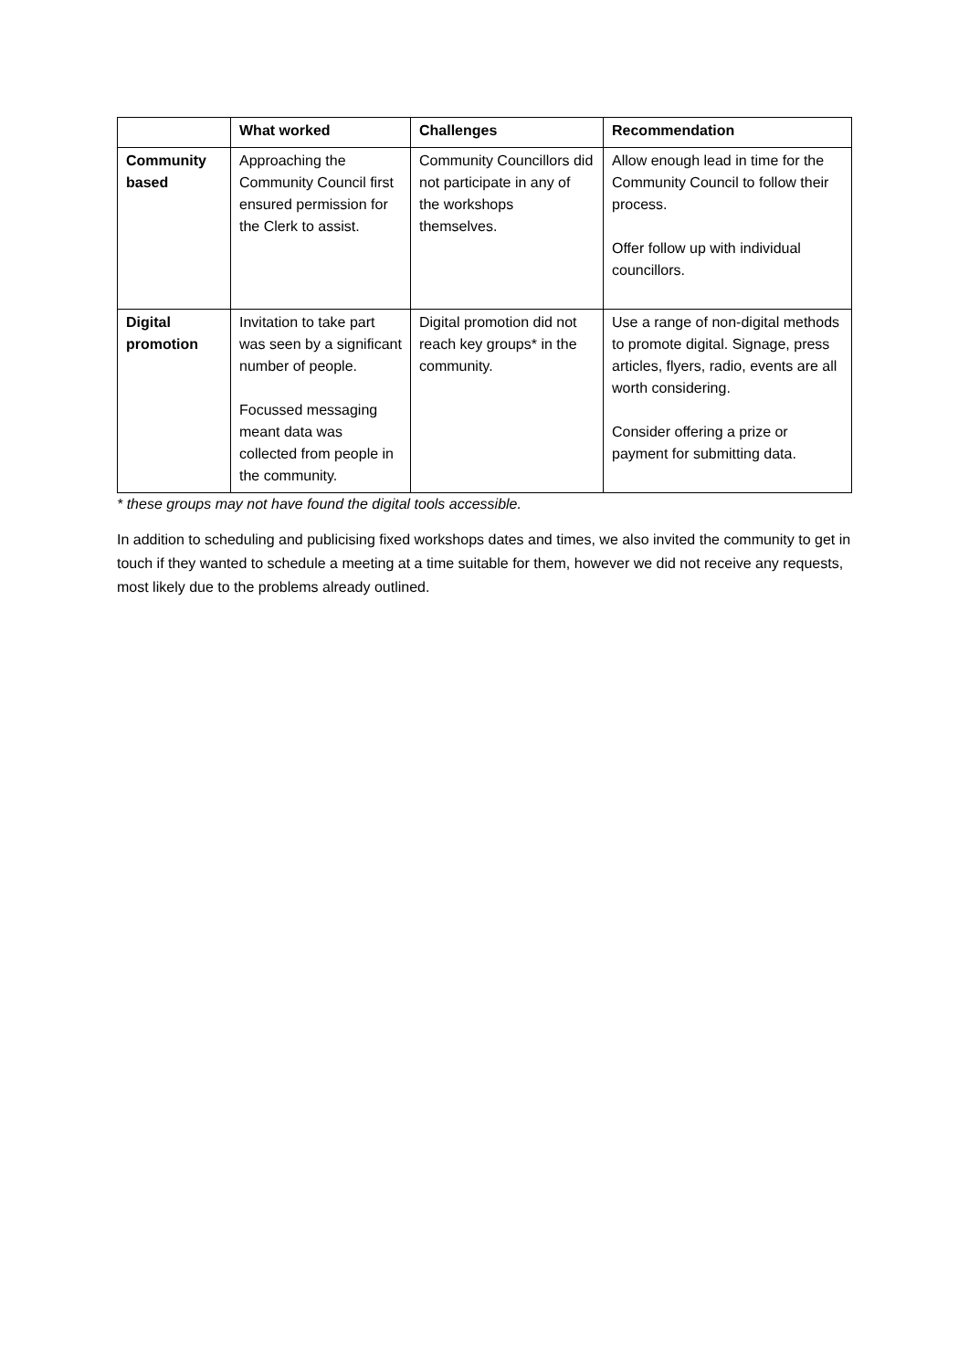| | What worked | Challenges | Recommendation |
| --- | --- | --- | --- |
| Community based | Approaching the Community Council first ensured permission for the Clerk to assist. | Community Councillors did not participate in any of the workshops themselves. | Allow enough lead in time for the Community Council to follow their process. Offer follow up with individual councillors. |
| Digital promotion | Invitation to take part was seen by a significant number of people. Focussed messaging meant data was collected from people in the community. | Digital promotion did not reach key groups* in the community. | Use a range of non-digital methods to promote digital. Signage, press articles, flyers, radio, events are all worth considering. Consider offering a prize or payment for submitting data. |
* these groups may not have found the digital tools accessible.
In addition to scheduling and publicising fixed workshops dates and times, we also invited the community to get in touch if they wanted to schedule a meeting at a time suitable for them, however we did not receive any requests, most likely due to the problems already outlined.